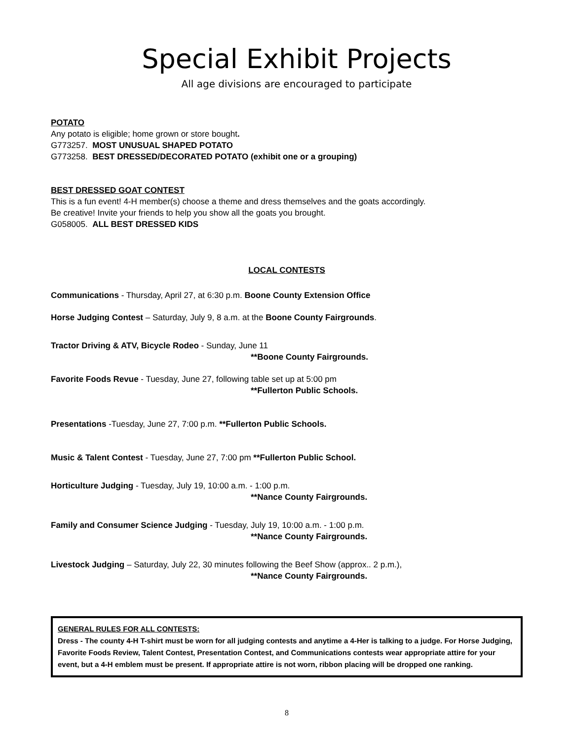Special Exhibit Projects
All age divisions are encouraged to participate
POTATO
Any potato is eligible; home grown or store bought.
G773257. MOST UNUSUAL SHAPED POTATO
G773258. BEST DRESSED/DECORATED POTATO (exhibit one or a grouping)
BEST DRESSED GOAT CONTEST
This is a fun event! 4-H member(s) choose a theme and dress themselves and the goats accordingly.
Be creative! Invite your friends to help you show all the goats you brought.
G058005. ALL BEST DRESSED KIDS
LOCAL CONTESTS
Communications - Thursday, April 27, at 6:30 p.m. Boone County Extension Office
Horse Judging Contest – Saturday, July 9, 8 a.m. at the Boone County Fairgrounds.
Tractor Driving & ATV, Bicycle Rodeo - Sunday, June 11
**Boone County Fairgrounds.
Favorite Foods Revue - Tuesday, June 27, following table set up at 5:00 pm
**Fullerton Public Schools.
Presentations -Tuesday, June 27, 7:00 p.m. **Fullerton Public Schools.
Music & Talent Contest - Tuesday, June 27, 7:00 pm **Fullerton Public School.
Horticulture Judging - Tuesday, July 19, 10:00 a.m. - 1:00 p.m.
**Nance County Fairgrounds.
Family and Consumer Science Judging - Tuesday, July 19, 10:00 a.m. - 1:00 p.m.
**Nance County Fairgrounds.
Livestock Judging – Saturday, July 22, 30 minutes following the Beef Show (approx.. 2 p.m.),
**Nance County Fairgrounds.
GENERAL RULES FOR ALL CONTESTS:
Dress - The county 4-H T-shirt must be worn for all judging contests and anytime a 4-Her is talking to a judge. For Horse Judging, Favorite Foods Review, Talent Contest, Presentation Contest, and Communications contests wear appropriate attire for your event, but a 4-H emblem must be present. If appropriate attire is not worn, ribbon placing will be dropped one ranking.
8